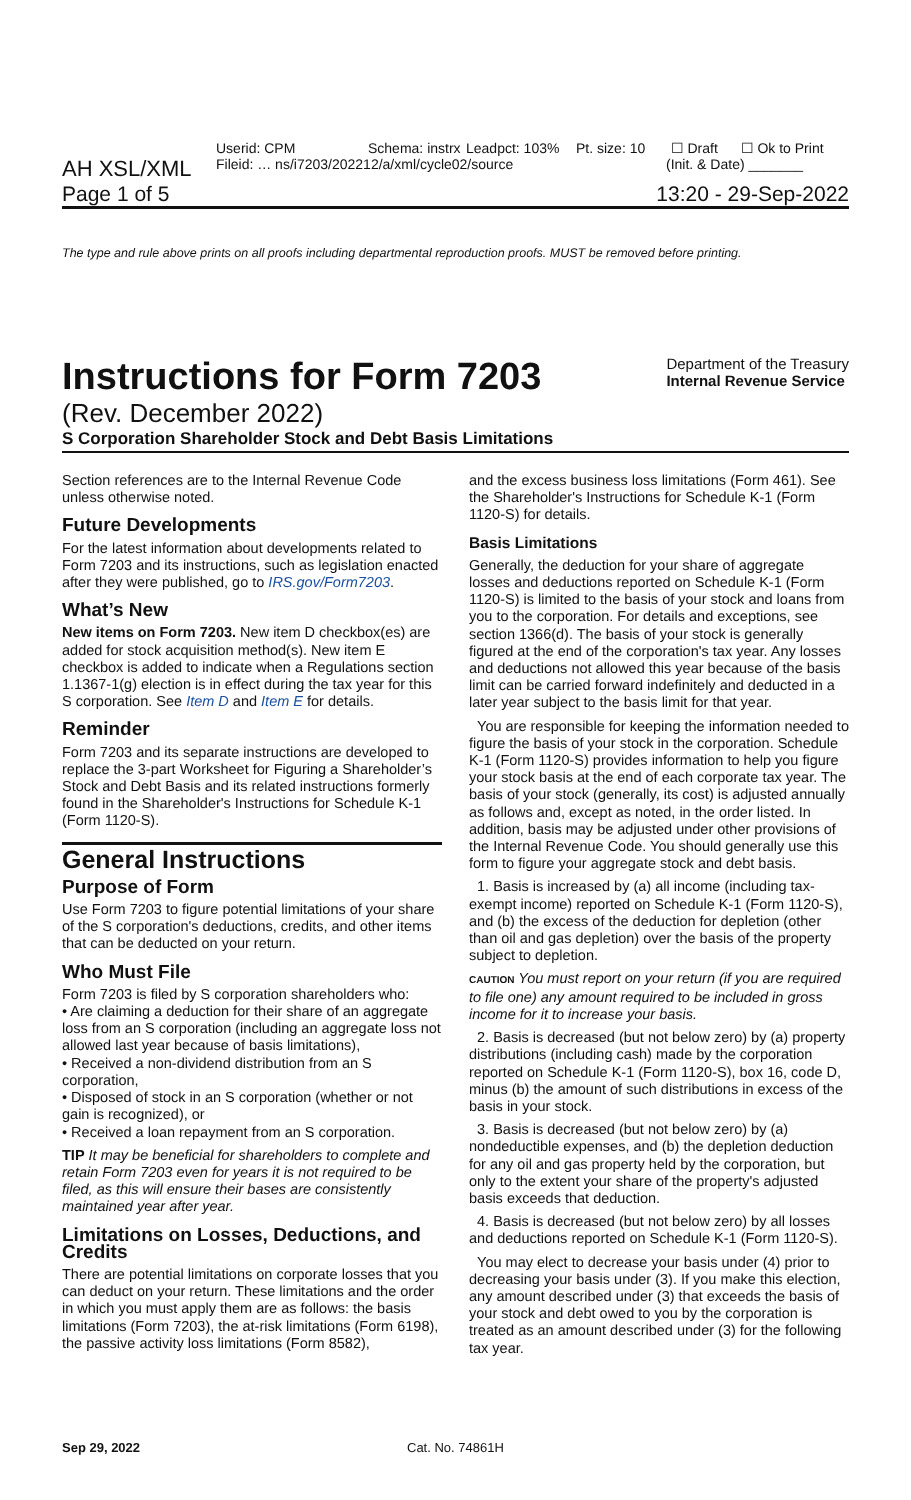Userid: CPM Schema: instrx Leadpct: 103% Pt. size: 10 ☐ Draft ☐ Ok to Print
AH XSL/XML Fileid: … ns/i7203/202212/a/xml/cycle02/source (Init. & Date) _______
Page 1 of 5 13:20 - 29-Sep-2022
The type and rule above prints on all proofs including departmental reproduction proofs. MUST be removed before printing.
Instructions for Form 7203
Department of the Treasury
Internal Revenue Service
(Rev. December 2022)
S Corporation Shareholder Stock and Debt Basis Limitations
Section references are to the Internal Revenue Code unless otherwise noted.
Future Developments
For the latest information about developments related to Form 7203 and its instructions, such as legislation enacted after they were published, go to IRS.gov/Form7203.
What’s New
New items on Form 7203. New item D checkbox(es) are added for stock acquisition method(s). New item E checkbox is added to indicate when a Regulations section 1.1367-1(g) election is in effect during the tax year for this S corporation. See Item D and Item E for details.
Reminder
Form 7203 and its separate instructions are developed to replace the 3-part Worksheet for Figuring a Shareholder’s Stock and Debt Basis and its related instructions formerly found in the Shareholder's Instructions for Schedule K-1 (Form 1120-S).
General Instructions
Purpose of Form
Use Form 7203 to figure potential limitations of your share of the S corporation's deductions, credits, and other items that can be deducted on your return.
Who Must File
Form 7203 is filed by S corporation shareholders who:
• Are claiming a deduction for their share of an aggregate loss from an S corporation (including an aggregate loss not allowed last year because of basis limitations),
• Received a non-dividend distribution from an S corporation,
• Disposed of stock in an S corporation (whether or not gain is recognized), or
• Received a loan repayment from an S corporation.
TIP It may be beneficial for shareholders to complete and retain Form 7203 even for years it is not required to be filed, as this will ensure their bases are consistently maintained year after year.
Limitations on Losses, Deductions, and Credits
There are potential limitations on corporate losses that you can deduct on your return. These limitations and the order in which you must apply them are as follows: the basis limitations (Form 7203), the at-risk limitations (Form 6198), the passive activity loss limitations (Form 8582),
and the excess business loss limitations (Form 461). See the Shareholder's Instructions for Schedule K-1 (Form 1120-S) for details.
Basis Limitations
Generally, the deduction for your share of aggregate losses and deductions reported on Schedule K-1 (Form 1120-S) is limited to the basis of your stock and loans from you to the corporation. For details and exceptions, see section 1366(d). The basis of your stock is generally figured at the end of the corporation's tax year. Any losses and deductions not allowed this year because of the basis limit can be carried forward indefinitely and deducted in a later year subject to the basis limit for that year.
You are responsible for keeping the information needed to figure the basis of your stock in the corporation. Schedule K-1 (Form 1120-S) provides information to help you figure your stock basis at the end of each corporate tax year. The basis of your stock (generally, its cost) is adjusted annually as follows and, except as noted, in the order listed. In addition, basis may be adjusted under other provisions of the Internal Revenue Code. You should generally use this form to figure your aggregate stock and debt basis.
1. Basis is increased by (a) all income (including tax-exempt income) reported on Schedule K-1 (Form 1120-S), and (b) the excess of the deduction for depletion (other than oil and gas depletion) over the basis of the property subject to depletion.
CAUTION You must report on your return (if you are required to file one) any amount required to be included in gross income for it to increase your basis.
2. Basis is decreased (but not below zero) by (a) property distributions (including cash) made by the corporation reported on Schedule K-1 (Form 1120-S), box 16, code D, minus (b) the amount of such distributions in excess of the basis in your stock.
3. Basis is decreased (but not below zero) by (a) nondeductible expenses, and (b) the depletion deduction for any oil and gas property held by the corporation, but only to the extent your share of the property's adjusted basis exceeds that deduction.
4. Basis is decreased (but not below zero) by all losses and deductions reported on Schedule K-1 (Form 1120-S).
You may elect to decrease your basis under (4) prior to decreasing your basis under (3). If you make this election, any amount described under (3) that exceeds the basis of your stock and debt owed to you by the corporation is treated as an amount described under (3) for the following tax year.
Sep 29, 2022 Cat. No. 74861H